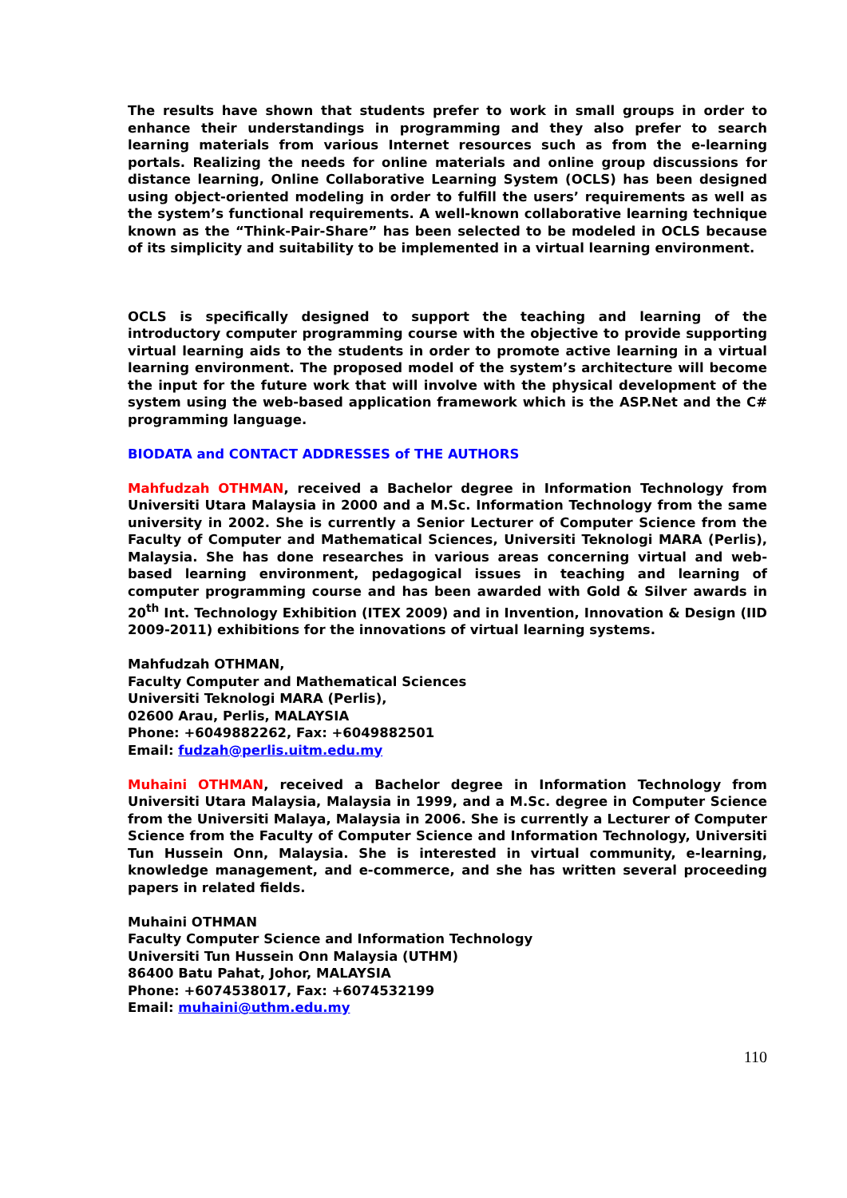The results have shown that students prefer to work in small groups in order to enhance their understandings in programming and they also prefer to search learning materials from various Internet resources such as from the e-learning portals. Realizing the needs for online materials and online group discussions for distance learning, Online Collaborative Learning System (OCLS) has been designed using object-oriented modeling in order to fulfill the users’ requirements as well as the system’s functional requirements. A well-known collaborative learning technique known as the “Think-Pair-Share” has been selected to be modeled in OCLS because of its simplicity and suitability to be implemented in a virtual learning environment.
OCLS is specifically designed to support the teaching and learning of the introductory computer programming course with the objective to provide supporting virtual learning aids to the students in order to promote active learning in a virtual learning environment. The proposed model of the system’s architecture will become the input for the future work that will involve with the physical development of the system using the web-based application framework which is the ASP.Net and the C# programming language.
BIODATA and CONTACT ADDRESSES of THE AUTHORS
Mahfudzah OTHMAN, received a Bachelor degree in Information Technology from Universiti Utara Malaysia in 2000 and a M.Sc. Information Technology from the same university in 2002. She is currently a Senior Lecturer of Computer Science from the Faculty of Computer and Mathematical Sciences, Universiti Teknologi MARA (Perlis), Malaysia. She has done researches in various areas concerning virtual and web-based learning environment, pedagogical issues in teaching and learning of computer programming course and has been awarded with Gold & Silver awards in 20<sup>th</sup> Int. Technology Exhibition (ITEX 2009) and in Invention, Innovation & Design (IID 2009-2011) exhibitions for the innovations of virtual learning systems.
Mahfudzah OTHMAN,
Faculty Computer and Mathematical Sciences
Universiti Teknologi MARA (Perlis),
02600 Arau, Perlis, MALAYSIA
Phone: +6049882262, Fax: +6049882501
Email: fudzah@perlis.uitm.edu.my
Muhaini OTHMAN, received a Bachelor degree in Information Technology from Universiti Utara Malaysia, Malaysia in 1999, and a M.Sc. degree in Computer Science from the Universiti Malaya, Malaysia in 2006. She is currently a Lecturer of Computer Science from the Faculty of Computer Science and Information Technology, Universiti Tun Hussein Onn, Malaysia. She is interested in virtual community, e-learning, knowledge management, and e-commerce, and she has written several proceeding papers in related fields.
Muhaini OTHMAN
Faculty Computer Science and Information Technology
Universiti Tun Hussein Onn Malaysia (UTHM)
86400 Batu Pahat, Johor, MALAYSIA
Phone: +6074538017, Fax: +6074532199
Email: muhaini@uthm.edu.my
110